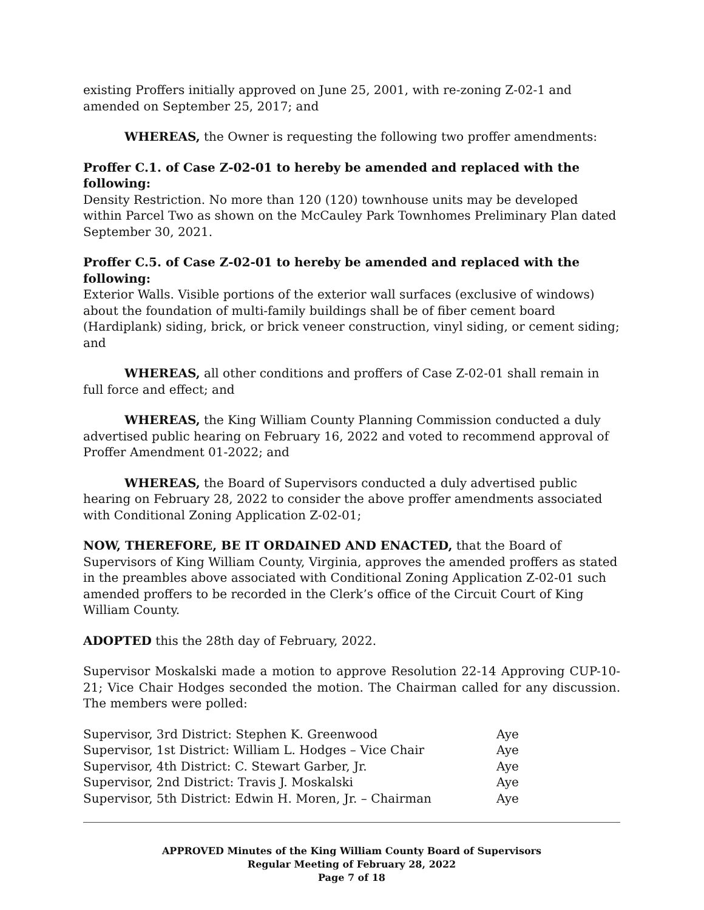existing Proffers initially approved on June 25, 2001, with re-zoning Z-02-1 and amended on September 25, 2017; and
WHEREAS, the Owner is requesting the following two proffer amendments:
Proffer C.1. of Case Z-02-01 to hereby be amended and replaced with the following:
Density Restriction. No more than 120 (120) townhouse units may be developed within Parcel Two as shown on the McCauley Park Townhomes Preliminary Plan dated September 30, 2021.
Proffer C.5. of Case Z-02-01 to hereby be amended and replaced with the following:
Exterior Walls. Visible portions of the exterior wall surfaces (exclusive of windows) about the foundation of multi-family buildings shall be of fiber cement board (Hardiplank) siding, brick, or brick veneer construction, vinyl siding, or cement siding; and
WHEREAS, all other conditions and proffers of Case Z-02-01 shall remain in full force and effect; and
WHEREAS, the King William County Planning Commission conducted a duly advertised public hearing on February 16, 2022 and voted to recommend approval of Proffer Amendment 01-2022; and
WHEREAS, the Board of Supervisors conducted a duly advertised public hearing on February 28, 2022 to consider the above proffer amendments associated with Conditional Zoning Application Z-02-01;
NOW, THEREFORE, BE IT ORDAINED AND ENACTED, that the Board of Supervisors of King William County, Virginia, approves the amended proffers as stated in the preambles above associated with Conditional Zoning Application Z-02-01 such amended proffers to be recorded in the Clerk’s office of the Circuit Court of King William County.
ADOPTED this the 28th day of February, 2022.
Supervisor Moskalski made a motion to approve Resolution 22-14 Approving CUP-10-21; Vice Chair Hodges seconded the motion. The Chairman called for any discussion. The members were polled:
| Supervisor, 3rd District: Stephen K. Greenwood | Aye |
| Supervisor, 1st District: William L. Hodges – Vice Chair | Aye |
| Supervisor, 4th District: C. Stewart Garber, Jr. | Aye |
| Supervisor, 2nd District: Travis J. Moskalski | Aye |
| Supervisor, 5th District: Edwin H. Moren, Jr. – Chairman | Aye |
APPROVED Minutes of the King William County Board of Supervisors
Regular Meeting of February 28, 2022
Page 7 of 18